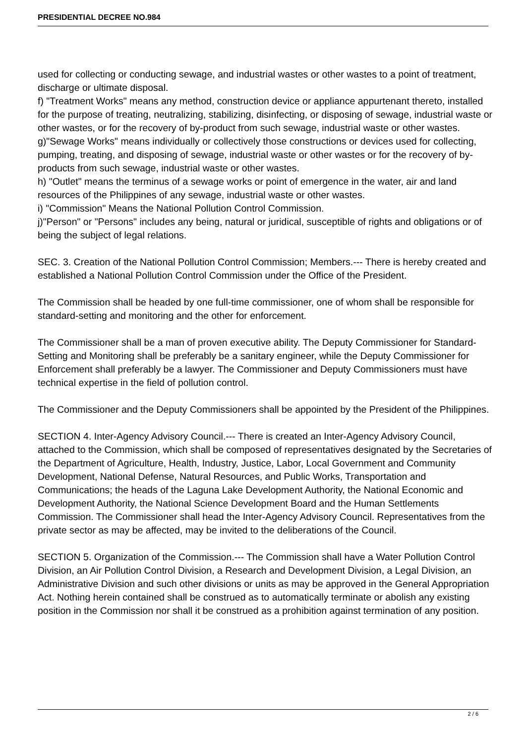PRESIDENTIAL DECREE NO.984
used for collecting or conducting sewage, and industrial wastes or other wastes to a point of treatment, discharge or ultimate disposal.
f) "Treatment Works" means any method, construction device or appliance appurtenant thereto, installed for the purpose of treating, neutralizing, stabilizing, disinfecting, or disposing of sewage, industrial waste or other wastes, or for the recovery of by-product from such sewage, industrial waste or other wastes.
g)"Sewage Works" means individually or collectively those constructions or devices used for collecting, pumping, treating, and disposing of sewage, industrial waste or other wastes or for the recovery of by-products from such sewage, industrial waste or other wastes.
h) "Outlet" means the terminus of a sewage works or point of emergence in the water, air and land resources of the Philippines of any sewage, industrial waste or other wastes.
i) "Commission" Means the National Pollution Control Commission.
j)"Person" or "Persons" includes any being, natural or juridical, susceptible of rights and obligations or of being the subject of legal relations.
SEC. 3. Creation of the National Pollution Control Commission; Members.--- There is hereby created and established a National Pollution Control Commission under the Office of the President.
The Commission shall be headed by one full-time commissioner, one of whom shall be responsible for standard-setting and monitoring and the other for enforcement.
The Commissioner shall be a man of proven executive ability. The Deputy Commissioner for Standard-Setting and Monitoring shall be preferably be a sanitary engineer, while the Deputy Commissioner for Enforcement shall preferably be a lawyer. The Commissioner and Deputy Commissioners must have technical expertise in the field of pollution control.
The Commissioner and the Deputy Commissioners shall be appointed by the President of the Philippines.
SECTION 4. Inter-Agency Advisory Council.--- There is created an Inter-Agency Advisory Council, attached to the Commission, which shall be composed of representatives designated by the Secretaries of the Department of Agriculture, Health, Industry, Justice, Labor, Local Government and Community Development, National Defense, Natural Resources, and Public Works, Transportation and Communications; the heads of the Laguna Lake Development Authority, the National Economic and Development Authority, the National Science Development Board and the Human Settlements Commission. The Commissioner shall head the Inter-Agency Advisory Council. Representatives from the private sector as may be affected, may be invited to the deliberations of the Council.
SECTION 5. Organization of the Commission.--- The Commission shall have a Water Pollution Control Division, an Air Pollution Control Division, a Research and Development Division, a Legal Division, an Administrative Division and such other divisions or units as may be approved in the General Appropriation Act. Nothing herein contained shall be construed as to automatically terminate or abolish any existing position in the Commission nor shall it be construed as a prohibition against termination of any position.
2 / 6